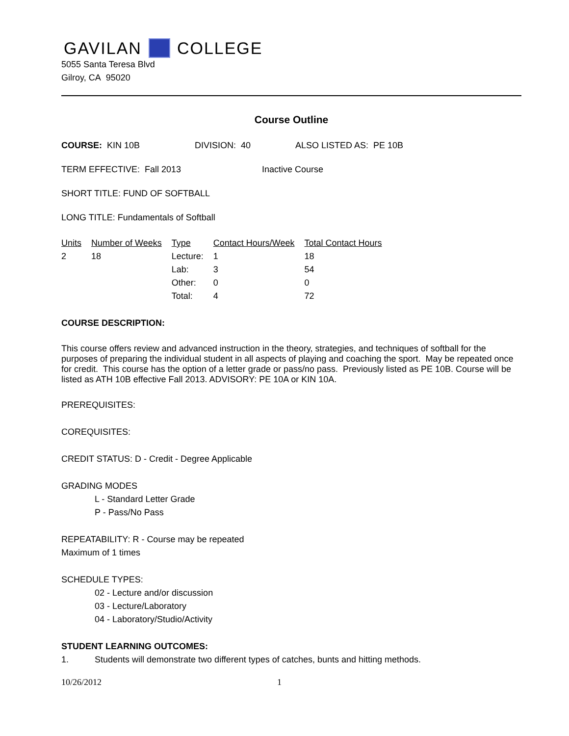GAVILAN COLLEGE
5055 Santa Teresa Blvd
Gilroy, CA 95020
Course Outline
COURSE: KIN 10B DIVISION: 40 ALSO LISTED AS: PE 10B
TERM EFFECTIVE: Fall 2013 Inactive Course
SHORT TITLE: FUND OF SOFTBALL
LONG TITLE: Fundamentals of Softball
| Units | Number of Weeks | Type | Contact Hours/Week | Total Contact Hours |
| --- | --- | --- | --- | --- |
| 2 | 18 | Lecture: | 1 | 18 |
| | | Lab: | 3 | 54 |
| | | Other: | 0 | 0 |
| | | Total: | 4 | 72 |
COURSE DESCRIPTION:
This course offers review and advanced instruction in the theory, strategies, and techniques of softball for the purposes of preparing the individual student in all aspects of playing and coaching the sport. May be repeated once for credit. This course has the option of a letter grade or pass/no pass. Previously listed as PE 10B. Course will be listed as ATH 10B effective Fall 2013. ADVISORY: PE 10A or KIN 10A.
PREREQUISITES:
COREQUISITES:
CREDIT STATUS: D - Credit - Degree Applicable
GRADING MODES
L - Standard Letter Grade
P - Pass/No Pass
REPEATABILITY: R - Course may be repeated
Maximum of 1 times
SCHEDULE TYPES:
02 - Lecture and/or discussion
03 - Lecture/Laboratory
04 - Laboratory/Studio/Activity
STUDENT LEARNING OUTCOMES:
1. Students will demonstrate two different types of catches, bunts and hitting methods.
10/26/2012 1